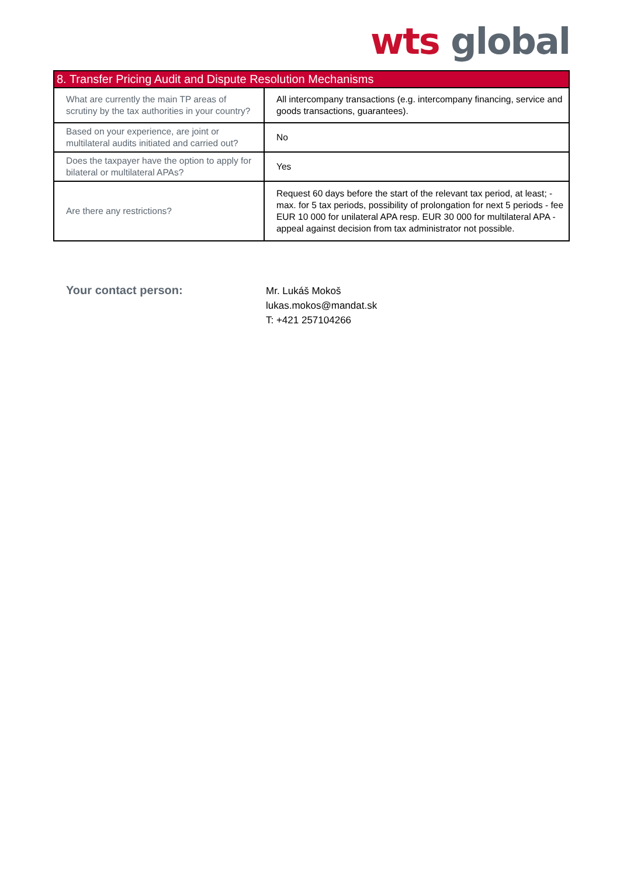wts global
| 8. Transfer Pricing Audit and Dispute Resolution Mechanisms | |
| --- | --- |
| What are currently the main TP areas of scrutiny by the tax authorities in your country? | All intercompany transactions (e.g. intercompany financing, service and goods transactions, guarantees). |
| Based on your experience, are joint or multilateral audits initiated and carried out? | No |
| Does the taxpayer have the option to apply for bilateral or multilateral APAs? | Yes |
| Are there any restrictions? | Request 60 days before the start of the relevant tax period, at least; - max. for 5 tax periods, possibility of prolongation for next 5 periods - fee EUR 10 000 for unilateral APA resp. EUR 30 000 for multilateral APA - appeal against decision from tax administrator not possible. |
Your contact person:
Mr. Lukáš Mokoš
lukas.mokos@mandat.sk
T: +421 257104266